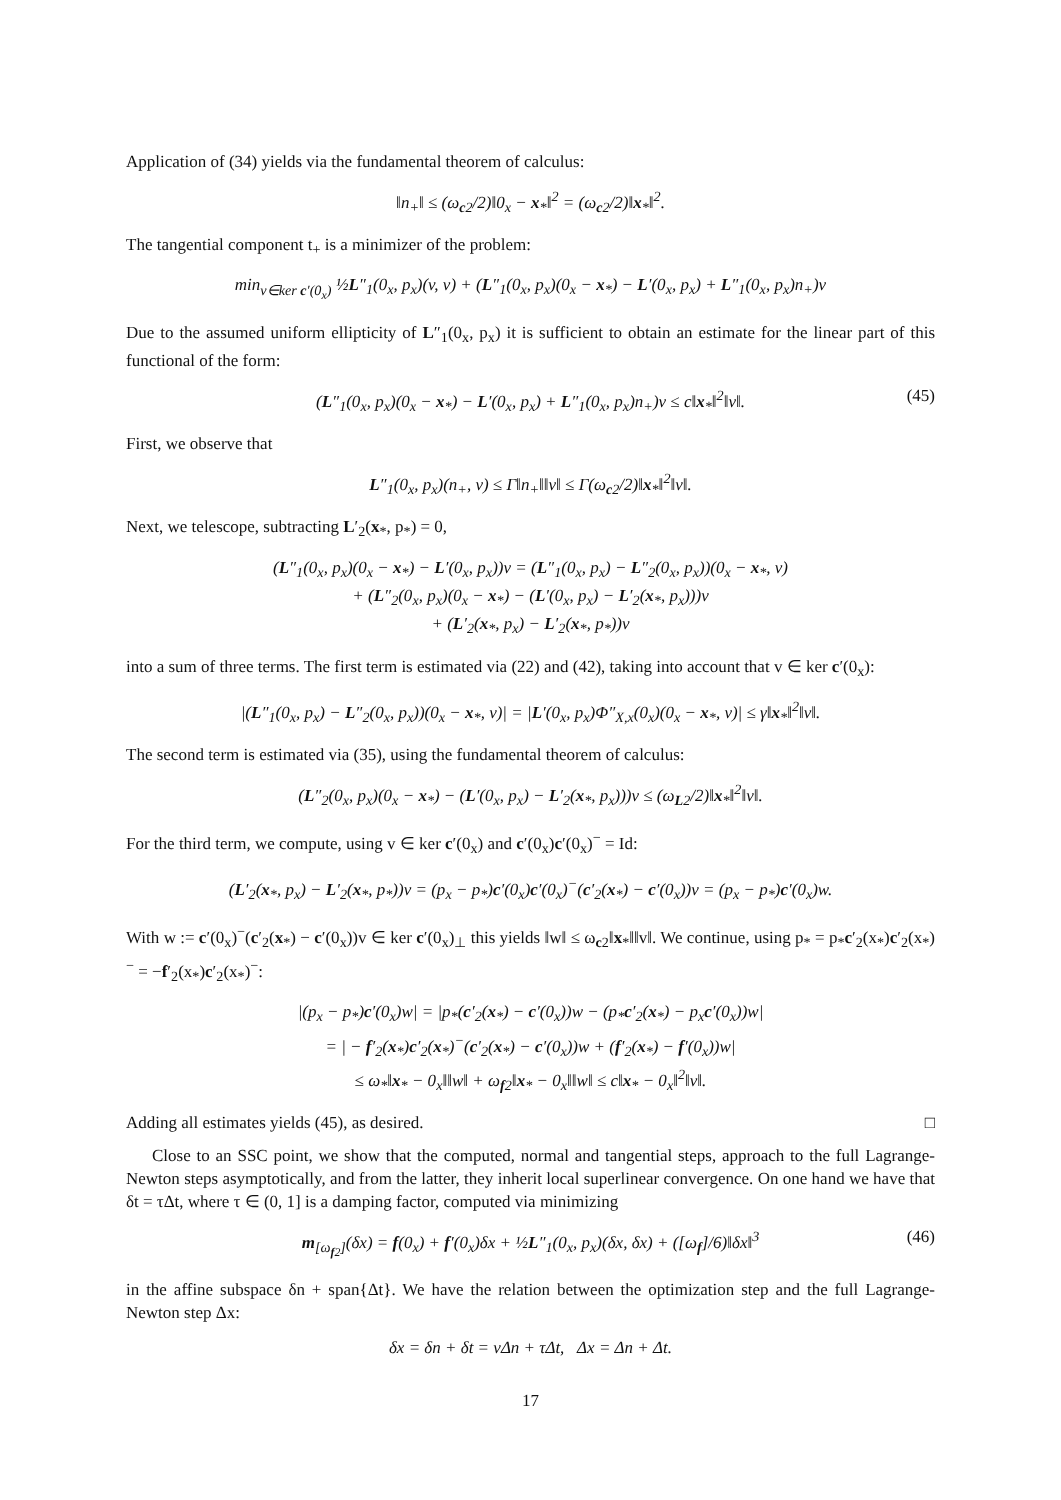Application of (34) yields via the fundamental theorem of calculus:
‖n<sub>+</sub>‖ ≤ (ω<sub>c2</sub>/2)‖0<sub>x</sub> − x<sub>*</sub>‖<sup>2</sup> = (ω<sub>c2</sub>/2)‖x<sub>*</sub>‖<sup>2</sup>.
The tangential component t<sub>+</sub> is a minimizer of the problem:
min<sub>v∈ker c′(0<sub>x</sub>)</sub> ½L″<sub>1</sub>(0<sub>x</sub>, p<sub>x</sub>)(v, v) + (L″<sub>1</sub>(0<sub>x</sub>, p<sub>x</sub>)(0<sub>x</sub> − x<sub>*</sub>) − L′(0<sub>x</sub>, p<sub>x</sub>) + L″<sub>1</sub>(0<sub>x</sub>, p<sub>x</sub>)n<sub>+</sub>)v
Due to the assumed uniform ellipticity of L″<sub>1</sub>(0<sub>x</sub>, p<sub>x</sub>) it is sufficient to obtain an estimate for the linear part of this functional of the form:
(L″<sub>1</sub>(0<sub>x</sub>, p<sub>x</sub>)(0<sub>x</sub> − x<sub>*</sub>) − L′(0<sub>x</sub>, p<sub>x</sub>) + L″<sub>1</sub>(0<sub>x</sub>, p<sub>x</sub>)n<sub>+</sub>)v ≤ c‖x<sub>*</sub>‖<sup>2</sup>‖v‖. (45)
First, we observe that
L″<sub>1</sub>(0<sub>x</sub>, p<sub>x</sub>)(n<sub>+</sub>, v) ≤ Γ‖n<sub>+</sub>‖‖v‖ ≤ Γ(ω<sub>c2</sub>/2)‖x<sub>*</sub>‖<sup>2</sup>‖v‖.
Next, we telescope, subtracting L′<sub>2</sub>(x<sub>*</sub>, p<sub>*</sub>) = 0,
(L″<sub>1</sub>(0<sub>x</sub>, p<sub>x</sub>)(0<sub>x</sub> − x<sub>*</sub>) − L′(0<sub>x</sub>, p<sub>x</sub>))v = (L″<sub>1</sub>(0<sub>x</sub>, p<sub>x</sub>) − L″<sub>2</sub>(0<sub>x</sub>, p<sub>x</sub>))(0<sub>x</sub> − x<sub>*</sub>, v)
+ (L″<sub>2</sub>(0<sub>x</sub>, p<sub>x</sub>)(0<sub>x</sub> − x<sub>*</sub>) − (L′(0<sub>x</sub>, p<sub>x</sub>) − L′<sub>2</sub>(x<sub>*</sub>, p<sub>x</sub>)))v
+ (L′<sub>2</sub>(x<sub>*</sub>, p<sub>x</sub>) − L′<sub>2</sub>(x<sub>*</sub>, p<sub>*</sub>))v
into a sum of three terms. The first term is estimated via (22) and (42), taking into account that v ∈ ker c′(0<sub>x</sub>):
|(L″<sub>1</sub>(0<sub>x</sub>, p<sub>x</sub>) − L″<sub>2</sub>(0<sub>x</sub>, p<sub>x</sub>))(0<sub>x</sub> − x<sub>*</sub>, v)| = |L′(0<sub>x</sub>, p<sub>x</sub>)Φ″<sub>X,x</sub>(0<sub>x</sub>)(0<sub>x</sub> − x<sub>*</sub>, v)| ≤ γ‖x<sub>*</sub>‖<sup>2</sup>‖v‖.
The second term is estimated via (35), using the fundamental theorem of calculus:
(L″<sub>2</sub>(0<sub>x</sub>, p<sub>x</sub>)(0<sub>x</sub> − x<sub>*</sub>) − (L′(0<sub>x</sub>, p<sub>x</sub>) − L′<sub>2</sub>(x<sub>*</sub>, p<sub>x</sub>)))v ≤ (ω<sub>L2</sub>/2)‖x<sub>*</sub>‖<sup>2</sup>‖v‖.
For the third term, we compute, using v ∈ ker c′(0<sub>x</sub>) and c′(0<sub>x</sub>)c′(0<sub>x</sub>)<sup>−</sup> = Id:
(L′<sub>2</sub>(x<sub>*</sub>, p<sub>x</sub>) − L′<sub>2</sub>(x<sub>*</sub>, p<sub>*</sub>))v = (p<sub>x</sub> − p<sub>*</sub>)c′(0<sub>x</sub>)c′(0<sub>x</sub>)<sup>−</sup>(c′<sub>2</sub>(x<sub>*</sub>) − c′(0<sub>x</sub>))v = (p<sub>x</sub> − p<sub>*</sub>)c′(0<sub>x</sub>)w.
With w := c′(0<sub>x</sub>)<sup>−</sup>(c′<sub>2</sub>(x<sub>*</sub>) − c′(0<sub>x</sub>))v ∈ ker c′(0<sub>x</sub>)<sub>⊥</sub> this yields ‖w‖ ≤ ω<sub>c2</sub>‖x<sub>*</sub>‖‖v‖. We continue, using p<sub>*</sub> = p<sub>*</sub>c′<sub>2</sub>(x<sub>*</sub>)c′<sub>2</sub>(x<sub>*</sub>)<sup>−</sup> = −f′<sub>2</sub>(x<sub>*</sub>)c′<sub>2</sub>(x<sub>*</sub>)<sup>−</sup>:
|(p<sub>x</sub> − p<sub>*</sub>)c′(0<sub>x</sub>)w| = |p<sub>*</sub>(c′<sub>2</sub>(x<sub>*</sub>) − c′(0<sub>x</sub>))w − (p<sub>*</sub>c′<sub>2</sub>(x<sub>*</sub>) − p<sub>x</sub>c′(0<sub>x</sub>))w|
= | − f′<sub>2</sub>(x<sub>*</sub>)c′<sub>2</sub>(x<sub>*</sub>)<sup>−</sup>(c′<sub>2</sub>(x<sub>*</sub>) − c′(0<sub>x</sub>))w + (f′<sub>2</sub>(x<sub>*</sub>) − f′(0<sub>x</sub>))w|
≤ ω<sub>*</sub>‖x<sub>*</sub> − 0<sub>x</sub>‖‖w‖ + ω<sub>f2</sub>‖x<sub>*</sub> − 0<sub>x</sub>‖‖w‖ ≤ c‖x<sub>*</sub> − 0<sub>x</sub>‖<sup>2</sup>‖v‖.
Adding all estimates yields (45), as desired. □
Close to an SSC point, we show that the computed, normal and tangential steps, approach to the full Lagrange-Newton steps asymptotically, and from the latter, they inherit local superlinear convergence. On one hand we have that δt = τΔt, where τ ∈ (0, 1] is a damping factor, computed via minimizing
m<sub>[ω<sub>f2</sub>]</sub>(δx) = f(0<sub>x</sub>) + f′(0<sub>x</sub>)δx + ½L″<sub>1</sub>(0<sub>x</sub>, p<sub>x</sub>)(δx, δx) + ([ω<sub>f</sub>]/6)‖δx‖<sup>3</sup> (46)
in the affine subspace δn + span{Δt}. We have the relation between the optimization step and the full Lagrange-Newton step Δx:
δx = δn + δt = νΔn + τΔt, Δx = Δn + Δt.
17